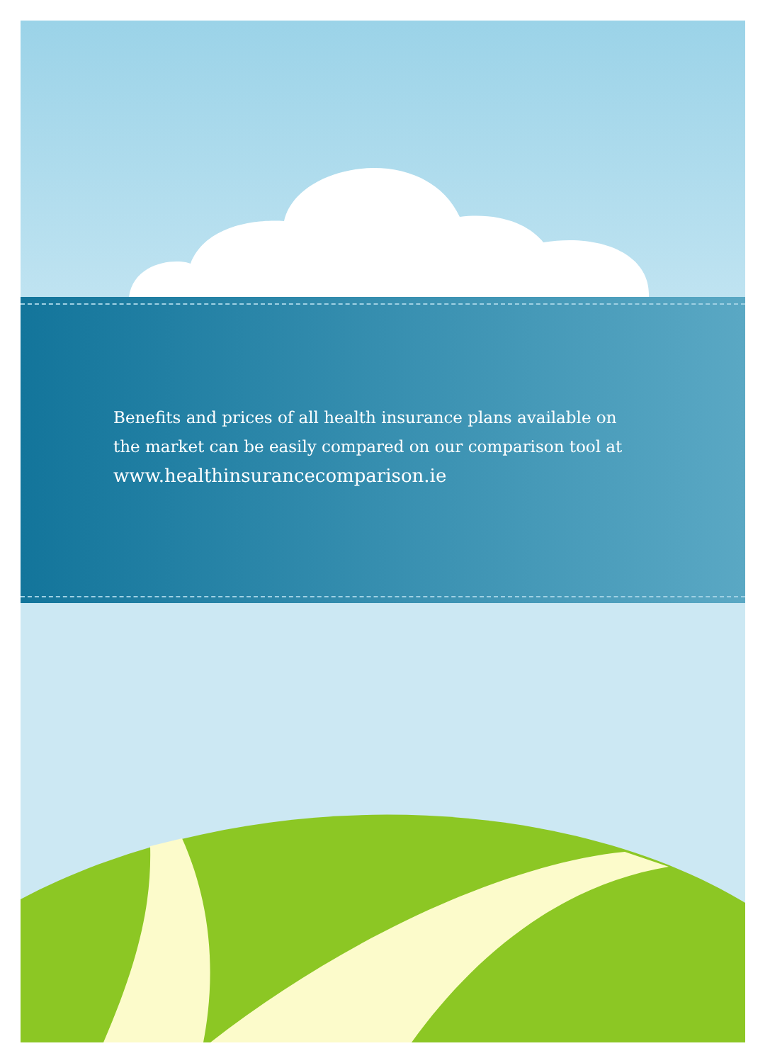Benefits and prices of all health insurance plans available on
the market can be easily compared on our comparison tool at
www.healthinsurancecomparison.ie